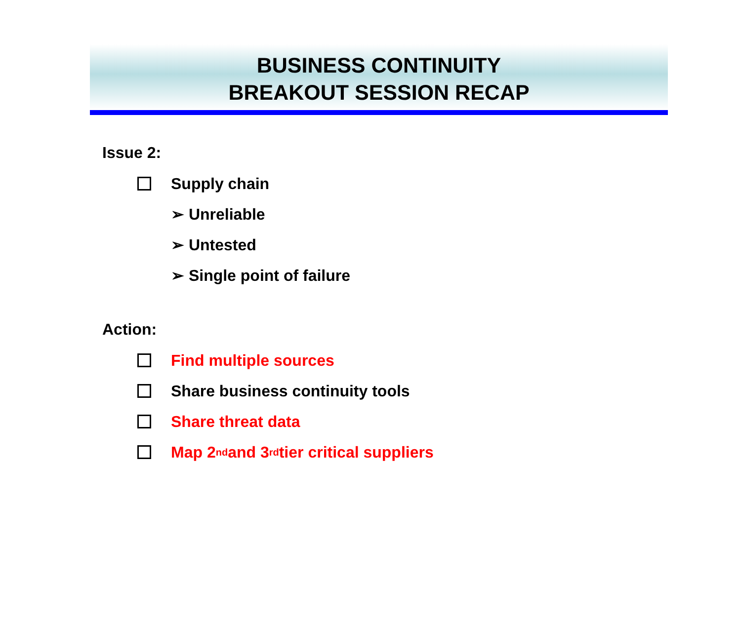BUSINESS CONTINUITY
BREAKOUT SESSION RECAP
Issue 2:
Supply chain
➢ Unreliable
➢ Untested
➢ Single point of failure
Action:
Find multiple sources
Share business continuity tools
Share threat data
Map 2<sup>nd</sup> and 3<sup>rd</sup> tier critical suppliers